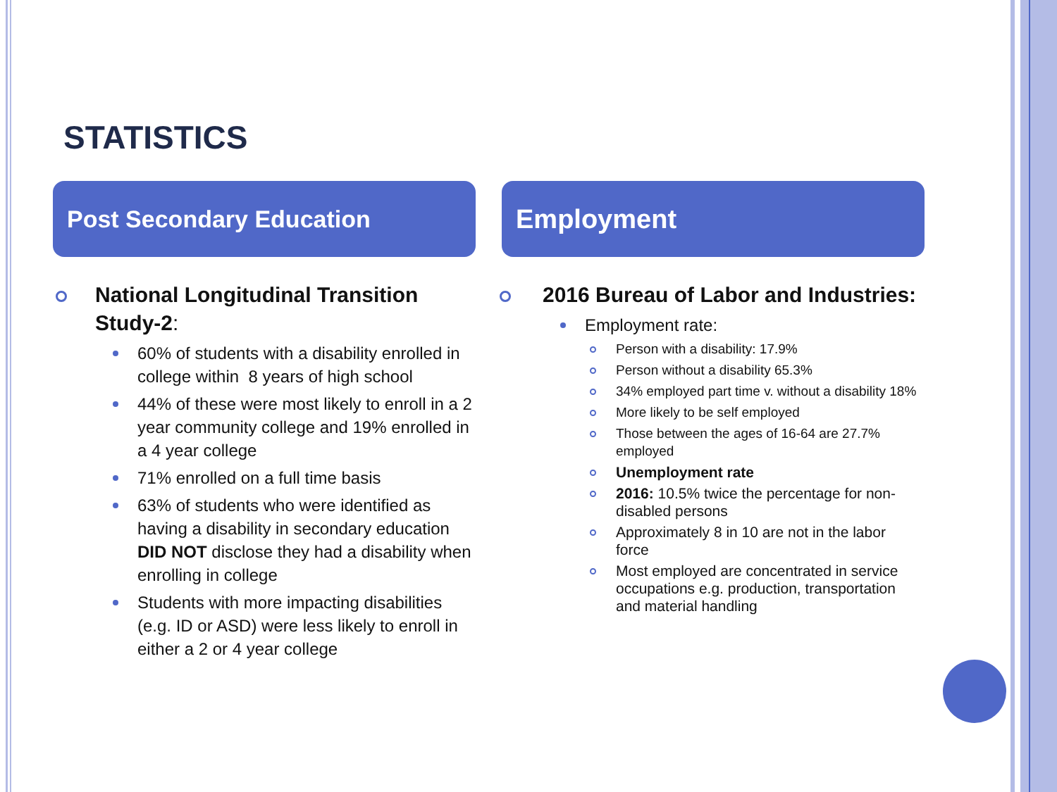STATISTICS
Post Secondary Education
National Longitudinal Transition Study-2:
60% of students with a disability enrolled in college within 8 years of high school
44% of these were most likely to enroll in a 2 year community college and 19% enrolled in a 4 year college
71% enrolled on a full time basis
63% of students who were identified as having a disability in secondary education DID NOT disclose they had a disability when enrolling in college
Students with more impacting disabilities (e.g. ID or ASD) were less likely to enroll in either a 2 or 4 year college
Employment
2016 Bureau of Labor and Industries:
Employment rate:
Person with a disability: 17.9%
Person without a disability 65.3%
34% employed part time v. without a disability 18%
More likely to be self employed
Those between the ages of 16-64 are 27.7% employed
Unemployment rate
2016: 10.5% twice the percentage for non-disabled persons
Approximately 8 in 10 are not in the labor force
Most employed are concentrated in service occupations e.g. production, transportation and material handling